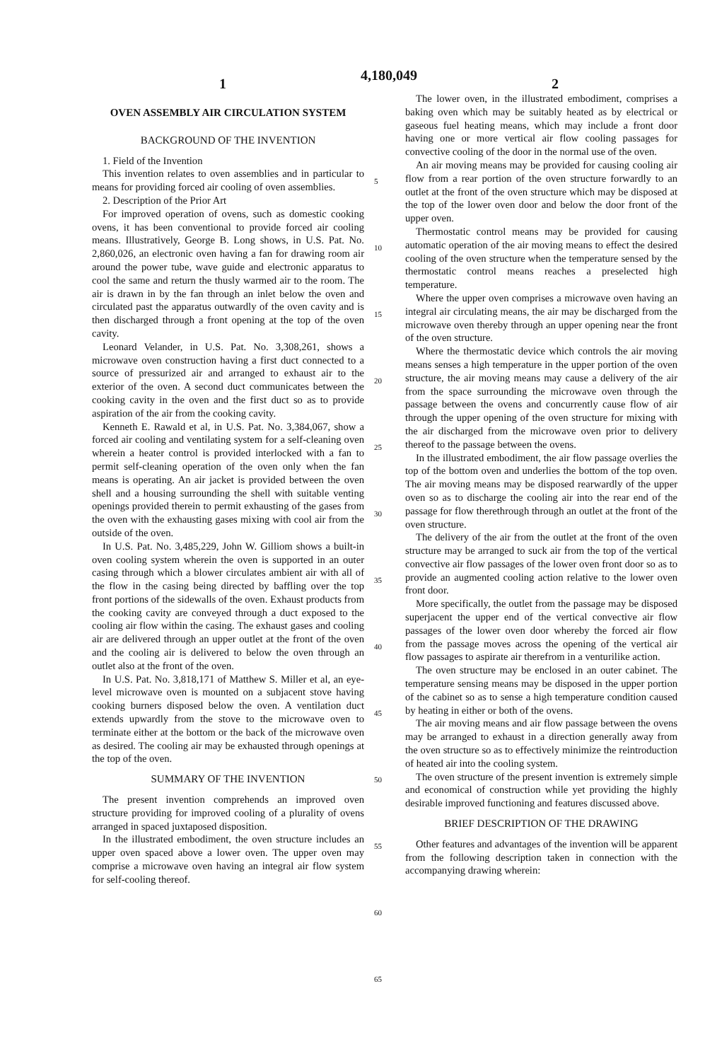1 4,180,049 2
OVEN ASSEMBLY AIR CIRCULATION SYSTEM
BACKGROUND OF THE INVENTION
1. Field of the Invention
This invention relates to oven assemblies and in particular to means for providing forced air cooling of oven assemblies.
2. Description of the Prior Art
For improved operation of ovens, such as domestic cooking ovens, it has been conventional to provide forced air cooling means. Illustratively, George B. Long shows, in U.S. Pat. No. 2,860,026, an electronic oven having a fan for drawing room air around the power tube, wave guide and electronic apparatus to cool the same and return the thusly warmed air to the room. The air is drawn in by the fan through an inlet below the oven and circulated past the apparatus outwardly of the oven cavity and is then discharged through a front opening at the top of the oven cavity.
Leonard Velander, in U.S. Pat. No. 3,308,261, shows a microwave oven construction having a first duct connected to a source of pressurized air and arranged to exhaust air to the exterior of the oven. A second duct communicates between the cooking cavity in the oven and the first duct so as to provide aspiration of the air from the cooking cavity.
Kenneth E. Rawald et al, in U.S. Pat. No. 3,384,067, show a forced air cooling and ventilating system for a self-cleaning oven wherein a heater control is provided interlocked with a fan to permit self-cleaning operation of the oven only when the fan means is operating. An air jacket is provided between the oven shell and a housing surrounding the shell with suitable venting openings provided therein to permit exhausting of the gases from the oven with the exhausting gases mixing with cool air from the outside of the oven.
In U.S. Pat. No. 3,485,229, John W. Gilliom shows a built-in oven cooling system wherein the oven is supported in an outer casing through which a blower circulates ambient air with all of the flow in the casing being directed by baffling over the top front portions of the sidewalls of the oven. Exhaust products from the cooking cavity are conveyed through a duct exposed to the cooling air flow within the casing. The exhaust gases and cooling air are delivered through an upper outlet at the front of the oven and the cooling air is delivered to below the oven through an outlet also at the front of the oven.
In U.S. Pat. No. 3,818,171 of Matthew S. Miller et al, an eye-level microwave oven is mounted on a subjacent stove having cooking burners disposed below the oven. A ventilation duct extends upwardly from the stove to the microwave oven to terminate either at the bottom or the back of the microwave oven as desired. The cooling air may be exhausted through openings at the top of the oven.
SUMMARY OF THE INVENTION
The present invention comprehends an improved oven structure providing for improved cooling of a plurality of ovens arranged in spaced juxtaposed disposition.
In the illustrated embodiment, the oven structure includes an upper oven spaced above a lower oven. The upper oven may comprise a microwave oven having an integral air flow system for self-cooling thereof.
5
10
15
20
25
30
35
40
45
50
55
60
65
The lower oven, in the illustrated embodiment, comprises a baking oven which may be suitably heated as by electrical or gaseous fuel heating means, which may include a front door having one or more vertical air flow cooling passages for convective cooling of the door in the normal use of the oven.
An air moving means may be provided for causing cooling air flow from a rear portion of the oven structure forwardly to an outlet at the front of the oven structure which may be disposed at the top of the lower oven door and below the door front of the upper oven.
Thermostatic control means may be provided for causing automatic operation of the air moving means to effect the desired cooling of the oven structure when the temperature sensed by the thermostatic control means reaches a preselected high temperature.
Where the upper oven comprises a microwave oven having an integral air circulating means, the air may be discharged from the microwave oven thereby through an upper opening near the front of the oven structure.
Where the thermostatic device which controls the air moving means senses a high temperature in the upper portion of the oven structure, the air moving means may cause a delivery of the air from the space surrounding the microwave oven through the passage between the ovens and concurrently cause flow of air through the upper opening of the oven structure for mixing with the air discharged from the microwave oven prior to delivery thereof to the passage between the ovens.
In the illustrated embodiment, the air flow passage overlies the top of the bottom oven and underlies the bottom of the top oven. The air moving means may be disposed rearwardly of the upper oven so as to discharge the cooling air into the rear end of the passage for flow therethrough through an outlet at the front of the oven structure.
The delivery of the air from the outlet at the front of the oven structure may be arranged to suck air from the top of the vertical convective air flow passages of the lower oven front door so as to provide an augmented cooling action relative to the lower oven front door.
More specifically, the outlet from the passage may be disposed superjacent the upper end of the vertical convective air flow passages of the lower oven door whereby the forced air flow from the passage moves across the opening of the vertical air flow passages to aspirate air therefrom in a venturilike action.
The oven structure may be enclosed in an outer cabinet. The temperature sensing means may be disposed in the upper portion of the cabinet so as to sense a high temperature condition caused by heating in either or both of the ovens.
The air moving means and air flow passage between the ovens may be arranged to exhaust in a direction generally away from the oven structure so as to effectively minimize the reintroduction of heated air into the cooling system.
The oven structure of the present invention is extremely simple and economical of construction while yet providing the highly desirable improved functioning and features discussed above.
BRIEF DESCRIPTION OF THE DRAWING
Other features and advantages of the invention will be apparent from the following description taken in connection with the accompanying drawing wherein: